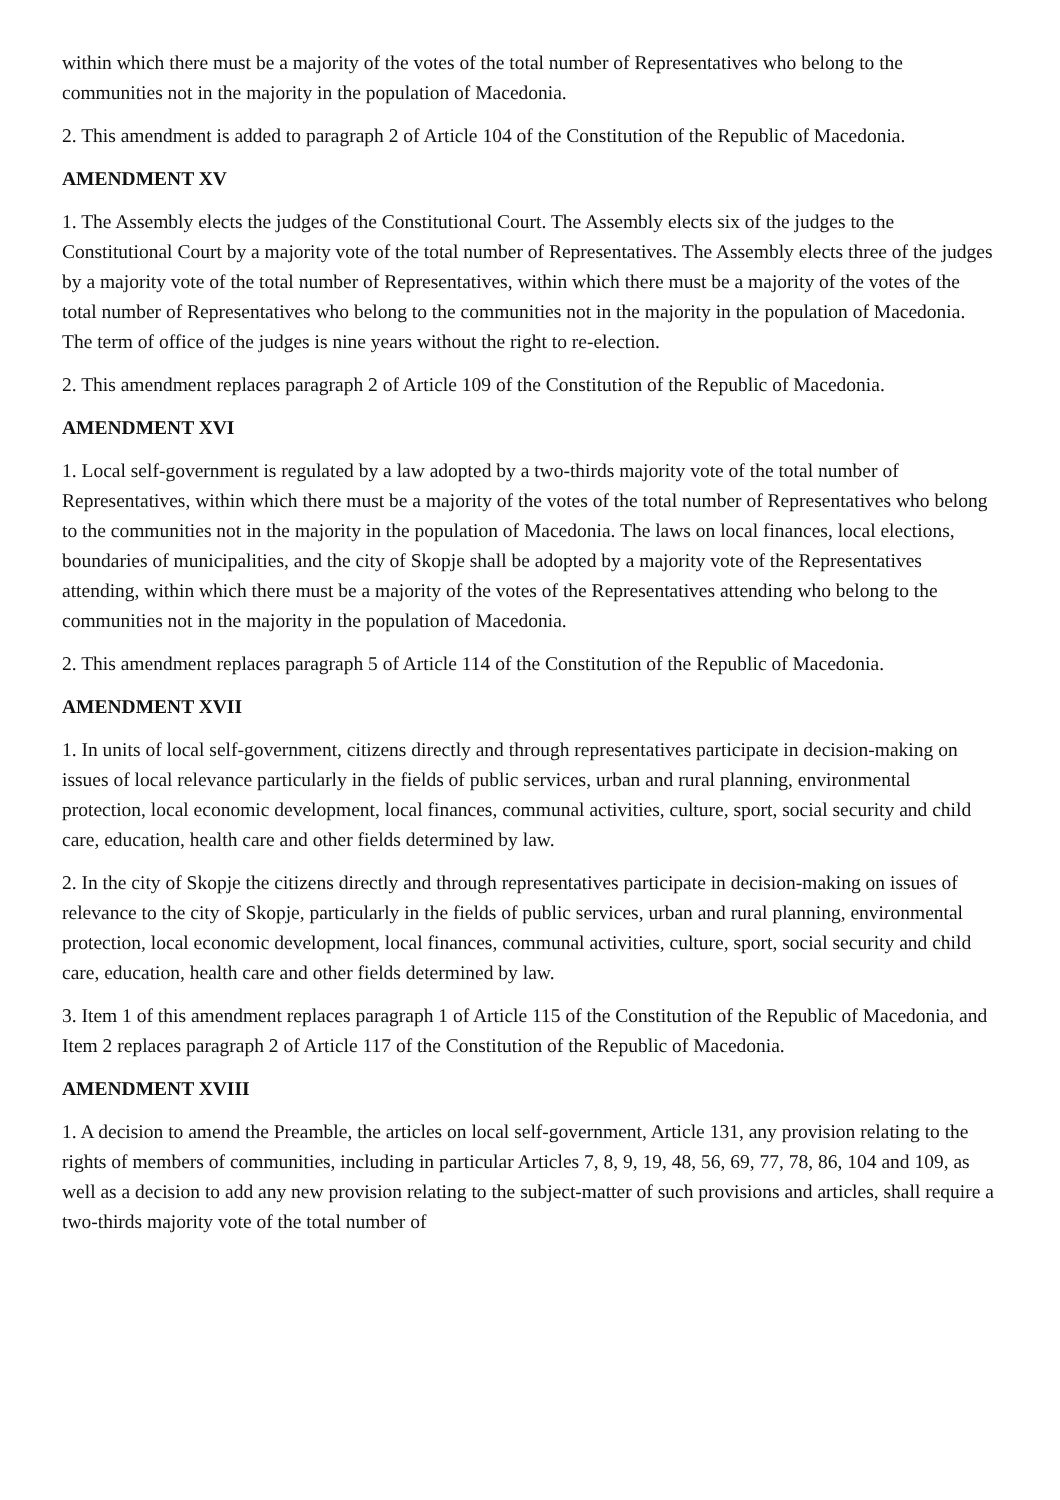within which there must be a majority of the votes of the total number of Representatives who belong to the communities not in the majority in the population of Macedonia.
2. This amendment is added to paragraph 2 of Article 104 of the Constitution of the Republic of Macedonia.
AMENDMENT XV
1. The Assembly elects the judges of the Constitutional Court. The Assembly elects six of the judges to the Constitutional Court by a majority vote of the total number of Representatives. The Assembly elects three of the judges by a majority vote of the total number of Representatives, within which there must be a majority of the votes of the total number of Representatives who belong to the communities not in the majority in the population of Macedonia. The term of office of the judges is nine years without the right to re-election.
2. This amendment replaces paragraph 2 of Article 109 of the Constitution of the Republic of Macedonia.
AMENDMENT XVI
1. Local self-government is regulated by a law adopted by a two-thirds majority vote of the total number of Representatives, within which there must be a majority of the votes of the total number of Representatives who belong to the communities not in the majority in the population of Macedonia. The laws on local finances, local elections, boundaries of municipalities, and the city of Skopje shall be adopted by a majority vote of the Representatives attending, within which there must be a majority of the votes of the Representatives attending who belong to the communities not in the majority in the population of Macedonia.
2. This amendment replaces paragraph 5 of Article 114 of the Constitution of the Republic of Macedonia.
AMENDMENT XVII
1. In units of local self-government, citizens directly and through representatives participate in decision-making on issues of local relevance particularly in the fields of public services, urban and rural planning, environmental protection, local economic development, local finances, communal activities, culture, sport, social security and child care, education, health care and other fields determined by law.
2. In the city of Skopje the citizens directly and through representatives participate in decision-making on issues of relevance to the city of Skopje, particularly in the fields of public services, urban and rural planning, environmental protection, local economic development, local finances, communal activities, culture, sport, social security and child care, education, health care and other fields determined by law.
3. Item 1 of this amendment replaces paragraph 1 of Article 115 of the Constitution of the Republic of Macedonia, and Item 2 replaces paragraph 2 of Article 117 of the Constitution of the Republic of Macedonia.
AMENDMENT XVIII
1. A decision to amend the Preamble, the articles on local self-government, Article 131, any provision relating to the rights of members of communities, including in particular Articles 7, 8, 9, 19, 48, 56, 69, 77, 78, 86, 104 and 109, as well as a decision to add any new provision relating to the subject-matter of such provisions and articles, shall require a two-thirds majority vote of the total number of